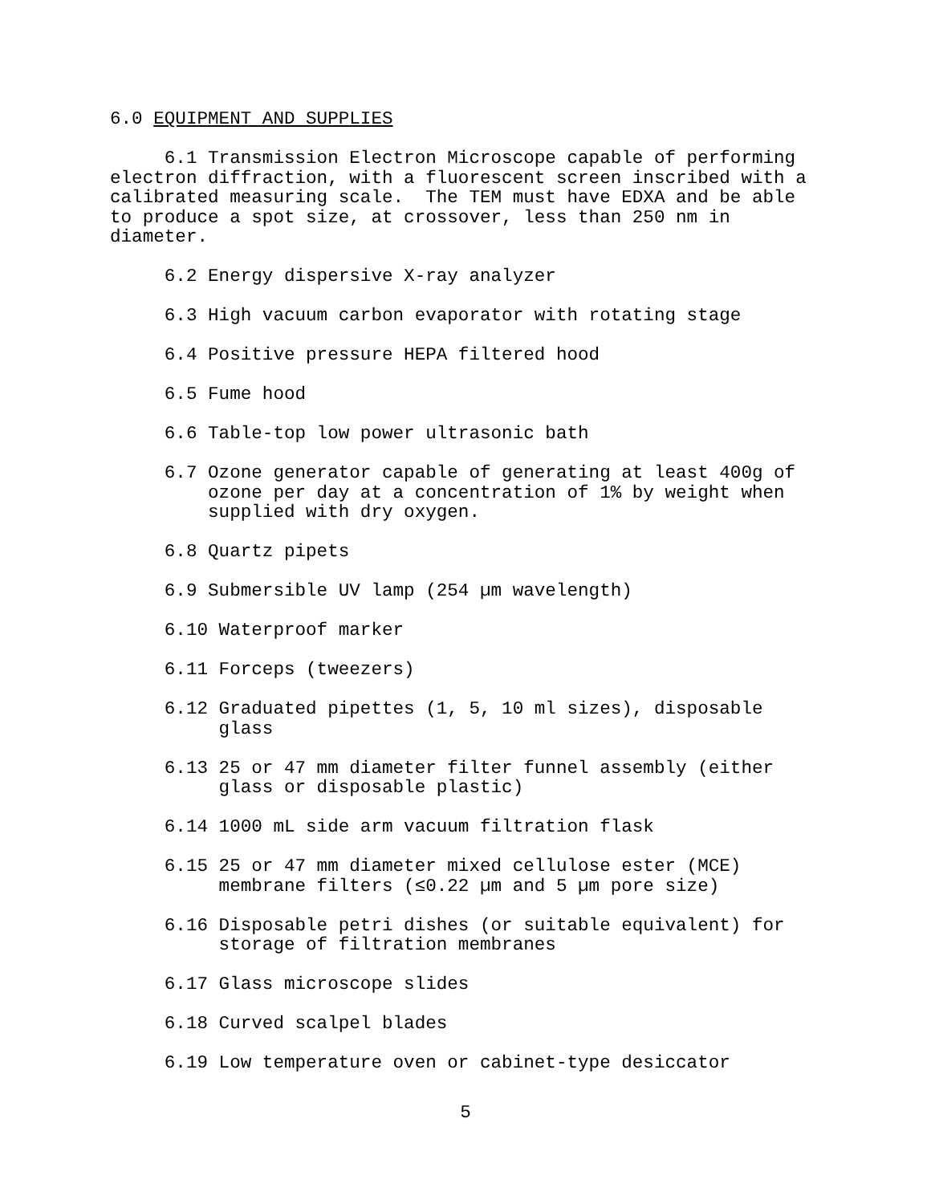6.0 EQUIPMENT AND SUPPLIES
6.1 Transmission Electron Microscope capable of performing electron diffraction, with a fluorescent screen inscribed with a calibrated measuring scale. The TEM must have EDXA and be able to produce a spot size, at crossover, less than 250 nm in diameter.
6.2 Energy dispersive X-ray analyzer
6.3 High vacuum carbon evaporator with rotating stage
6.4 Positive pressure HEPA filtered hood
6.5 Fume hood
6.6 Table-top low power ultrasonic bath
6.7 Ozone generator capable of generating at least 400g of ozone per day at a concentration of 1% by weight when supplied with dry oxygen.
6.8 Quartz pipets
6.9 Submersible UV lamp (254 µm wavelength)
6.10 Waterproof marker
6.11 Forceps (tweezers)
6.12 Graduated pipettes (1, 5, 10 ml sizes), disposable glass
6.13 25 or 47 mm diameter filter funnel assembly (either glass or disposable plastic)
6.14 1000 mL side arm vacuum filtration flask
6.15 25 or 47 mm diameter mixed cellulose ester (MCE) membrane filters (≤0.22 µm and 5 µm pore size)
6.16 Disposable petri dishes (or suitable equivalent) for storage of filtration membranes
6.17 Glass microscope slides
6.18 Curved scalpel blades
6.19 Low temperature oven or cabinet-type desiccator
5